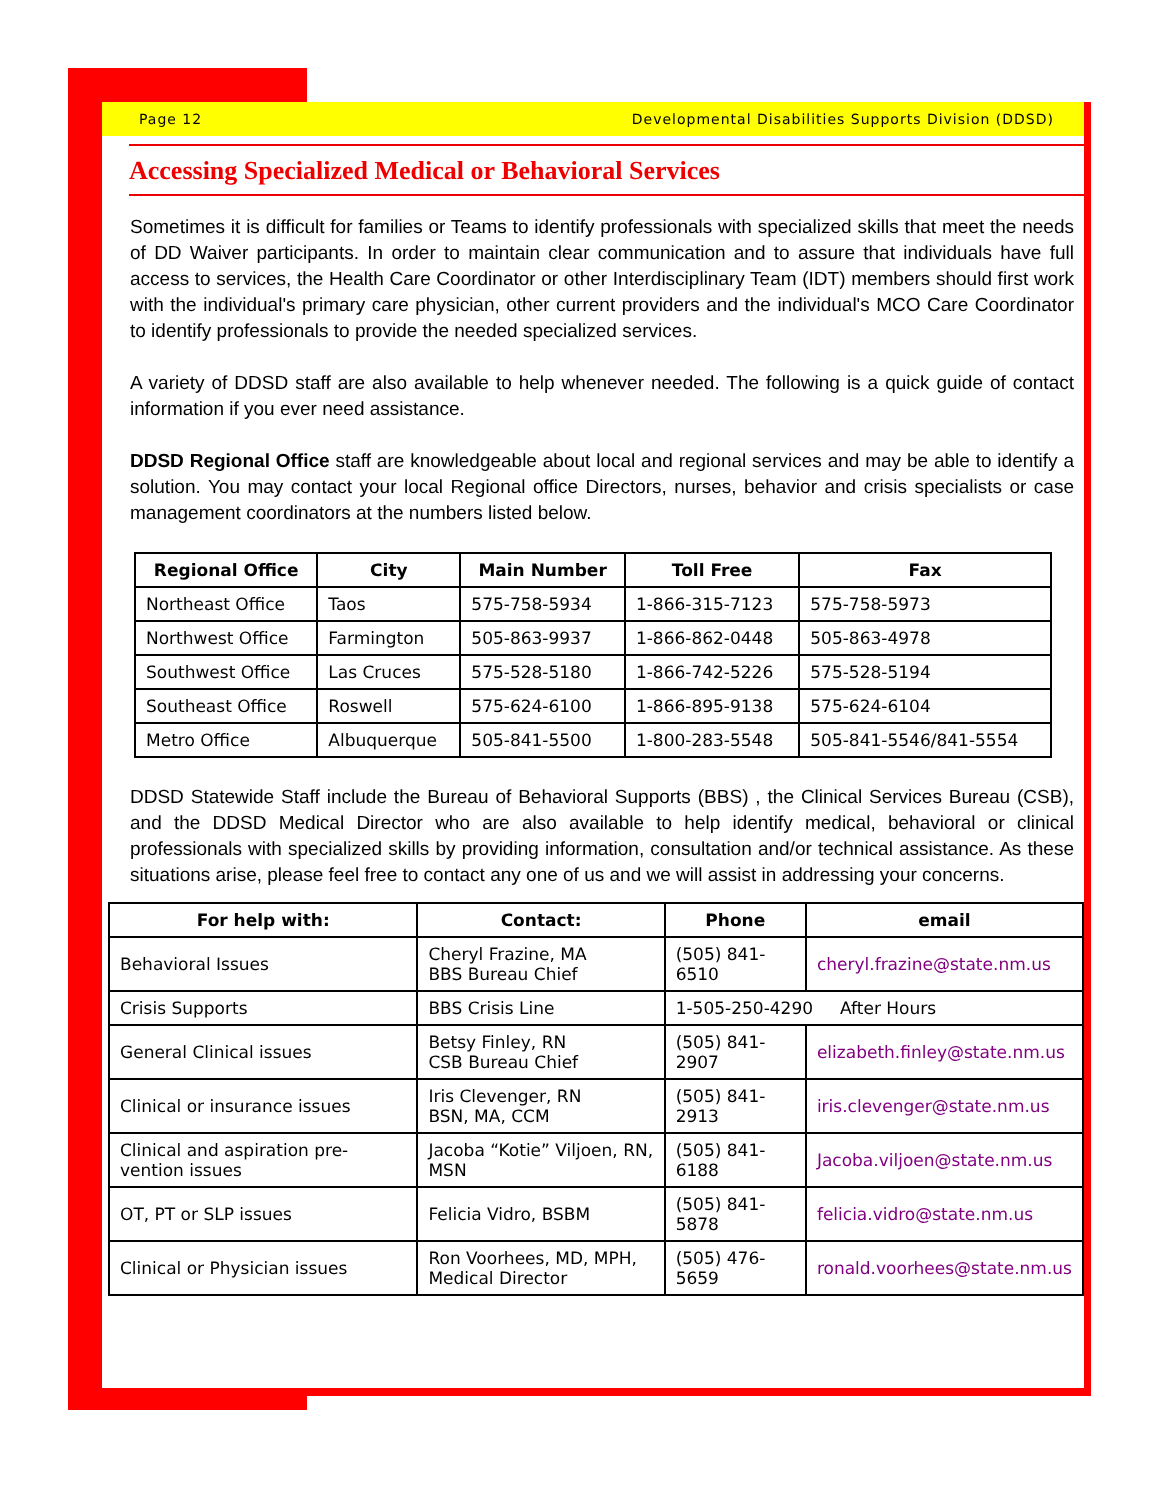Page 12 Developmental Disabilities Supports Division (DDSD)
Accessing Specialized Medical or Behavioral Services
Sometimes it is difficult for families or Teams to identify professionals with specialized skills that meet the needs of DD Waiver participants. In order to maintain clear communication and to assure that individuals have full access to services, the Health Care Coordinator or other Interdisciplinary Team (IDT) members should first work with the individual's primary care physician, other current providers and the individual's MCO Care Coordinator to identify professionals to provide the needed specialized services.
A variety of DDSD staff are also available to help whenever needed. The following is a quick guide of contact information if you ever need assistance.
DDSD Regional Office staff are knowledgeable about local and regional services and may be able to identify a solution. You may contact your local Regional office Directors, nurses, behavior and crisis specialists or case management coordinators at the numbers listed below.
| Regional Office | City | Main Number | Toll Free | Fax |
| --- | --- | --- | --- | --- |
| Northeast Office | Taos | 575-758-5934 | 1-866-315-7123 | 575-758-5973 |
| Northwest Office | Farmington | 505-863-9937 | 1-866-862-0448 | 505-863-4978 |
| Southwest Office | Las Cruces | 575-528-5180 | 1-866-742-5226 | 575-528-5194 |
| Southeast Office | Roswell | 575-624-6100 | 1-866-895-9138 | 575-624-6104 |
| Metro Office | Albuquerque | 505-841-5500 | 1-800-283-5548 | 505-841-5546/841-5554 |
DDSD Statewide Staff include the Bureau of Behavioral Supports (BBS) , the Clinical Services Bureau (CSB), and the DDSD Medical Director who are also available to help identify medical, behavioral or clinical professionals with specialized skills by providing information, consultation and/or technical assistance. As these situations arise, please feel free to contact any one of us and we will assist in addressing your concerns.
| For help with: | Contact: | Phone | email |
| --- | --- | --- | --- |
| Behavioral Issues | Cheryl Frazine, MA BBS Bureau Chief | (505) 841-6510 | cheryl.frazine@state.nm.us |
| Crisis Supports | BBS Crisis Line | 1-505-250-4290 After Hours | |
| General Clinical issues | Betsy Finley, RN CSB Bureau Chief | (505) 841-2907 | elizabeth.finley@state.nm.us |
| Clinical or insurance issues | Iris Clevenger, RN BSN, MA, CCM | (505) 841-2913 | iris.clevenger@state.nm.us |
| Clinical and aspiration pre-vention issues | Jacoba “Kotie” Viljoen, RN, MSN | (505) 841- 6188 | Jacoba.viljoen@state.nm.us |
| OT, PT or SLP issues | Felicia Vidro, BSBM | (505) 841-5878 | felicia.vidro@state.nm.us |
| Clinical or Physician issues | Ron Voorhees, MD, MPH, Medical Director | (505) 476-5659 | ronald.voorhees@state.nm.us |